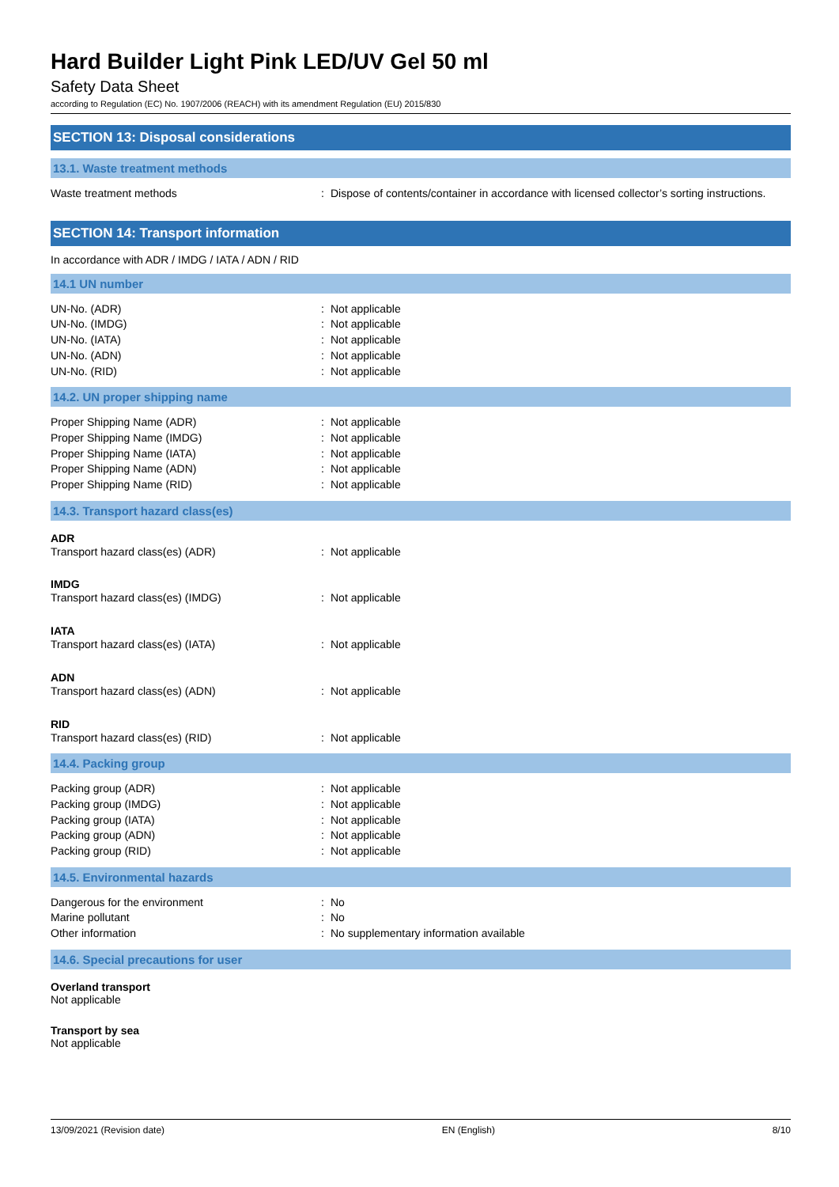Hard Builder Light Pink LED/UV Gel 50 ml
Safety Data Sheet
according to Regulation (EC) No. 1907/2006 (REACH) with its amendment Regulation (EU) 2015/830
SECTION 13: Disposal considerations
13.1. Waste treatment methods
Waste treatment methods : Dispose of contents/container in accordance with licensed collector’s sorting instructions.
SECTION 14: Transport information
In accordance with ADR / IMDG / IATA / ADN / RID
14.1 UN number
UN-No. (ADR) : Not applicable
UN-No. (IMDG) : Not applicable
UN-No. (IATA) : Not applicable
UN-No. (ADN) : Not applicable
UN-No. (RID) : Not applicable
14.2. UN proper shipping name
Proper Shipping Name (ADR) : Not applicable
Proper Shipping Name (IMDG) : Not applicable
Proper Shipping Name (IATA) : Not applicable
Proper Shipping Name (ADN) : Not applicable
Proper Shipping Name (RID) : Not applicable
14.3. Transport hazard class(es)
ADR
Transport hazard class(es) (ADR) : Not applicable
IMDG
Transport hazard class(es) (IMDG) : Not applicable
IATA
Transport hazard class(es) (IATA) : Not applicable
ADN
Transport hazard class(es) (ADN) : Not applicable
RID
Transport hazard class(es) (RID) : Not applicable
14.4. Packing group
Packing group (ADR) : Not applicable
Packing group (IMDG) : Not applicable
Packing group (IATA) : Not applicable
Packing group (ADN) : Not applicable
Packing group (RID) : Not applicable
14.5. Environmental hazards
Dangerous for the environment : No
Marine pollutant : No
Other information : No supplementary information available
14.6. Special precautions for user
Overland transport
Not applicable
Transport by sea
Not applicable
13/09/2021 (Revision date) EN (English) 8/10